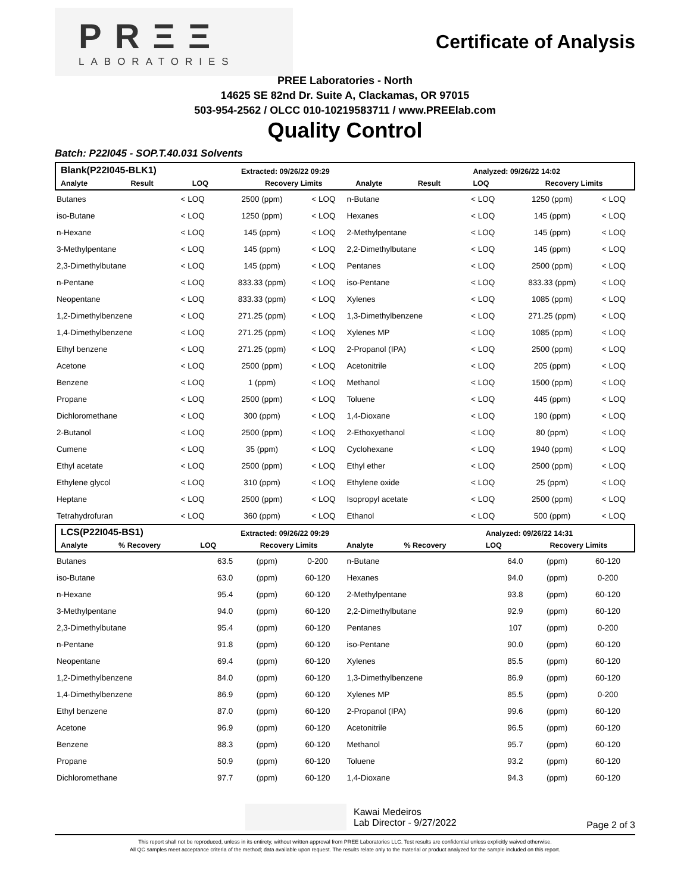PRΞΞ
LABORATORIES
Certificate of Analysis
PREE Laboratories - North
14625 SE 82nd Dr. Suite A, Clackamas, OR 97015
503-954-2562 / OLCC 010-10219583711 / www.PREElab.com
Quality Control
Batch: P22I045 - SOP.T.40.031 Solvents
| Blank(P22I045-BLK1) | | | Extracted: 09/26/22 09:29 | | | Analyzed: 09/26/22 14:02 | |
| Analyte | Result | LOQ | Recovery Limits | Analyte | Result | LOQ | Recovery Limits |
| Butanes | < LOQ | 2500 (ppm) | < LOQ | n-Butane | < LOQ | 1250 (ppm) | < LOQ |
| iso-Butane | < LOQ | 1250 (ppm) | < LOQ | Hexanes | < LOQ | 145 (ppm) | < LOQ |
| n-Hexane | < LOQ | 145 (ppm) | < LOQ | 2-Methylpentane | < LOQ | 145 (ppm) | < LOQ |
| 3-Methylpentane | < LOQ | 145 (ppm) | < LOQ | 2,2-Dimethylbutane | < LOQ | 145 (ppm) | < LOQ |
| 2,3-Dimethylbutane | < LOQ | 145 (ppm) | < LOQ | Pentanes | < LOQ | 2500 (ppm) | < LOQ |
| n-Pentane | < LOQ | 833.33 (ppm) | < LOQ | iso-Pentane | < LOQ | 833.33 (ppm) | < LOQ |
| Neopentane | < LOQ | 833.33 (ppm) | < LOQ | Xylenes | < LOQ | 1085 (ppm) | < LOQ |
| 1,2-Dimethylbenzene | < LOQ | 271.25 (ppm) | < LOQ | 1,3-Dimethylbenzene | < LOQ | 271.25 (ppm) | < LOQ |
| 1,4-Dimethylbenzene | < LOQ | 271.25 (ppm) | < LOQ | Xylenes MP | < LOQ | 1085 (ppm) | < LOQ |
| Ethyl benzene | < LOQ | 271.25 (ppm) | < LOQ | 2-Propanol (IPA) | < LOQ | 2500 (ppm) | < LOQ |
| Acetone | < LOQ | 2500 (ppm) | < LOQ | Acetonitrile | < LOQ | 205 (ppm) | < LOQ |
| Benzene | < LOQ | 1 (ppm) | < LOQ | Methanol | < LOQ | 1500 (ppm) | < LOQ |
| Propane | < LOQ | 2500 (ppm) | < LOQ | Toluene | < LOQ | 445 (ppm) | < LOQ |
| Dichloromethane | < LOQ | 300 (ppm) | < LOQ | 1,4-Dioxane | < LOQ | 190 (ppm) | < LOQ |
| 2-Butanol | < LOQ | 2500 (ppm) | < LOQ | 2-Ethoxyethanol | < LOQ | 80 (ppm) | < LOQ |
| Cumene | < LOQ | 35 (ppm) | < LOQ | Cyclohexane | < LOQ | 1940 (ppm) | < LOQ |
| Ethyl acetate | < LOQ | 2500 (ppm) | < LOQ | Ethyl ether | < LOQ | 2500 (ppm) | < LOQ |
| Ethylene glycol | < LOQ | 310 (ppm) | < LOQ | Ethylene oxide | < LOQ | 25 (ppm) | < LOQ |
| Heptane | < LOQ | 2500 (ppm) | < LOQ | Isopropyl acetate | < LOQ | 2500 (ppm) | < LOQ |
| Tetrahydrofuran | < LOQ | 360 (ppm) | < LOQ | Ethanol | < LOQ | 500 (ppm) | < LOQ |
| LCS(P22I045-BS1) | | | Extracted: 09/26/22 09:29 | | | Analyzed: 09/26/22 14:31 | |
| Analyte | % Recovery | LOQ | Recovery Limits | Analyte | % Recovery | LOQ | Recovery Limits |
| Butanes | 63.5 | (ppm) | 0-200 | n-Butane | 64.0 | (ppm) | 60-120 |
| iso-Butane | 63.0 | (ppm) | 60-120 | Hexanes | 94.0 | (ppm) | 0-200 |
| n-Hexane | 95.4 | (ppm) | 60-120 | 2-Methylpentane | 93.8 | (ppm) | 60-120 |
| 3-Methylpentane | 94.0 | (ppm) | 60-120 | 2,2-Dimethylbutane | 92.9 | (ppm) | 60-120 |
| 2,3-Dimethylbutane | 95.4 | (ppm) | 60-120 | Pentanes | 107 | (ppm) | 0-200 |
| n-Pentane | 91.8 | (ppm) | 60-120 | iso-Pentane | 90.0 | (ppm) | 60-120 |
| Neopentane | 69.4 | (ppm) | 60-120 | Xylenes | 85.5 | (ppm) | 60-120 |
| 1,2-Dimethylbenzene | 84.0 | (ppm) | 60-120 | 1,3-Dimethylbenzene | 86.9 | (ppm) | 60-120 |
| 1,4-Dimethylbenzene | 86.9 | (ppm) | 60-120 | Xylenes MP | 85.5 | (ppm) | 0-200 |
| Ethyl benzene | 87.0 | (ppm) | 60-120 | 2-Propanol (IPA) | 99.6 | (ppm) | 60-120 |
| Acetone | 96.9 | (ppm) | 60-120 | Acetonitrile | 96.5 | (ppm) | 60-120 |
| Benzene | 88.3 | (ppm) | 60-120 | Methanol | 95.7 | (ppm) | 60-120 |
| Propane | 50.9 | (ppm) | 60-120 | Toluene | 93.2 | (ppm) | 60-120 |
| Dichloromethane | 97.7 | (ppm) | 60-120 | 1,4-Dioxane | 94.3 | (ppm) | 60-120 |
Kawai Medeiros
Lab Director - 9/27/2022
Page 2 of 3
This report shall not be reproduced, unless in its entirety, without written approval from PREE Laboratories LLC. Test results are confidential unless explicitly waived otherwise.
All QC samples meet acceptance criteria of the method; data available upon request. The results relate only to the material or product analyzed for the sample included on this report.